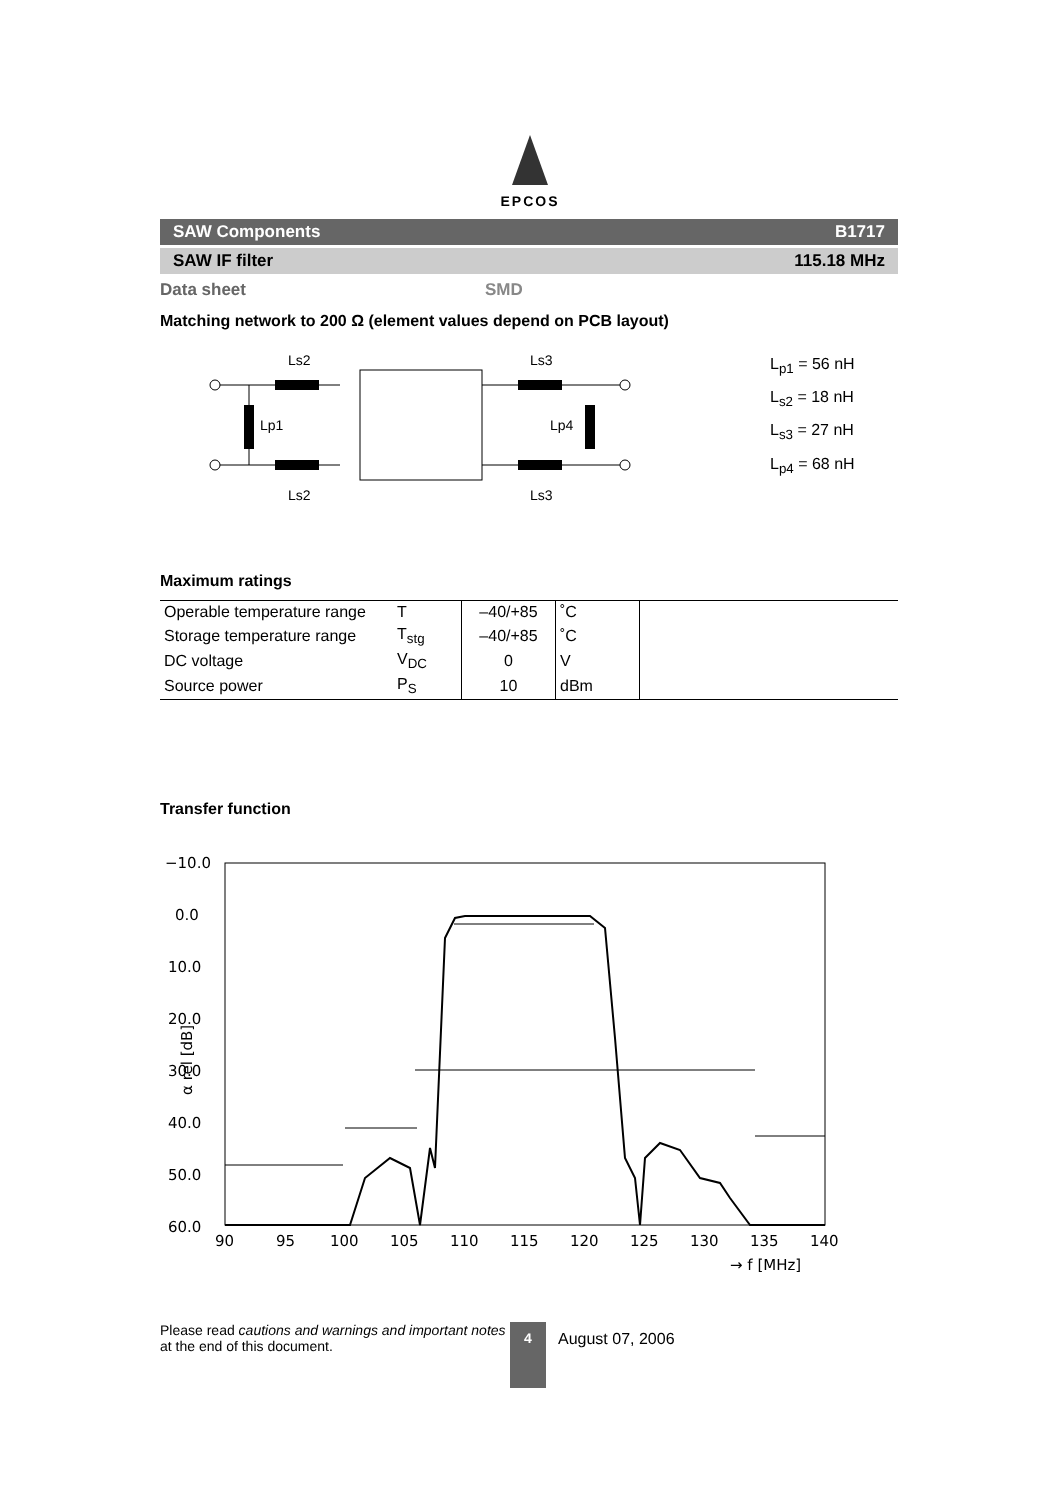EPCOS
SAW Components B1717
SAW IF filter 115.18 MHz
Data sheet SMD
Matching network to 200 Ω (element values depend on PCB layout)
Ls2
Lp1
Ls2
Ls3
Lp4
Ls3
L<sub>p1</sub> = 56 nH
L<sub>s2</sub> = 18 nH
L<sub>s3</sub> = 27 nH
L<sub>p4</sub> = 68 nH
Maximum ratings
| Operable temperature range | T | –40/+85 | ˚C | |
| Storage temperature range | T<sub>stg</sub> | –40/+85 | ˚C | |
| DC voltage | V<sub>DC</sub> | 0 | V | |
| Source power | P<sub>S</sub> | 10 | dBm | |
Transfer function
−10.0
0.0
10.0
20.0
30.0
40.0
50.0
60.0
α rel [dB]
90
95
100
105
110
115
120
125
130
135
140
→ f [MHz]
Please read cautions and warnings and important notes at the end of this document.
4
August 07, 2006